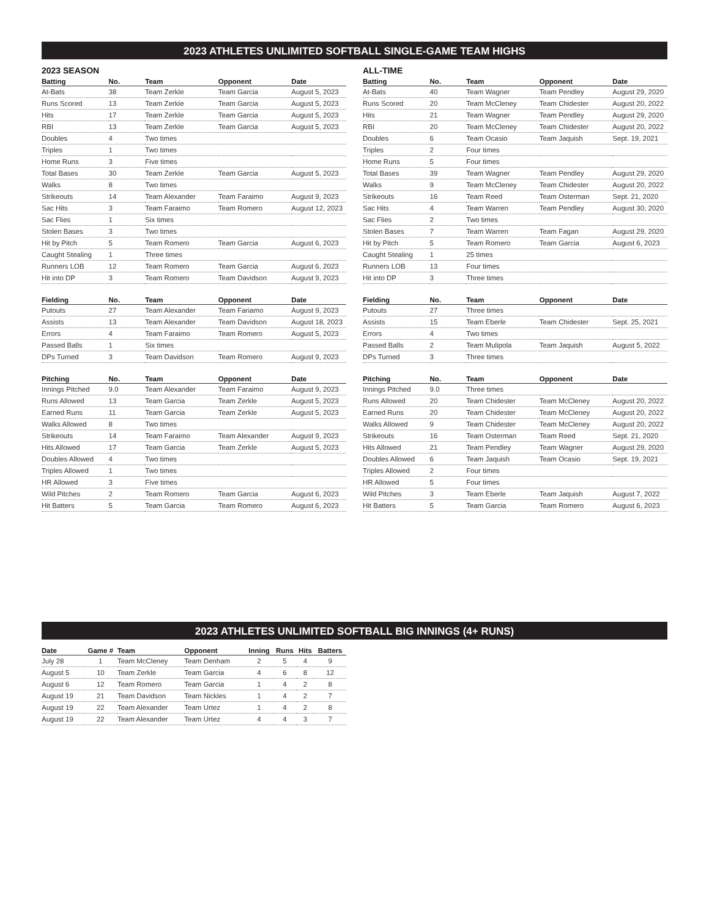2023 ATHLETES UNLIMITED SOFTBALL SINGLE-GAME TEAM HIGHS
2023 SEASON
| Batting | No. | Team | Opponent | Date |
| --- | --- | --- | --- | --- |
| At-Bats | 38 | Team Zerkle | Team Garcia | August 5, 2023 |
| Runs Scored | 13 | Team Zerkle | Team Garcia | August 5, 2023 |
| Hits | 17 | Team Zerkle | Team Garcia | August 5, 2023 |
| RBI | 13 | Team Zerkle | Team Garcia | August 5, 2023 |
| Doubles | 4 | Two times | | |
| Triples | 1 | Two times | | |
| Home Runs | 3 | Five times | | |
| Total Bases | 30 | Team Zerkle | Team Garcia | August 5, 2023 |
| Walks | 8 | Two times | | |
| Strikeouts | 14 | Team Alexander | Team Faraimo | August 9, 2023 |
| Sac Hits | 3 | Team Faraimo | Team Romero | August 12, 2023 |
| Sac Flies | 1 | Six times | | |
| Stolen Bases | 3 | Two times | | |
| Hit by Pitch | 5 | Team Romero | Team Garcia | August 6, 2023 |
| Caught Stealing | 1 | Three times | | |
| Runners LOB | 12 | Team Romero | Team Garcia | August 6, 2023 |
| Hit into DP | 3 | Team Romero | Team Davidson | August 9, 2023 |
| Fielding | No. | Team | Opponent | Date |
| --- | --- | --- | --- | --- |
| Putouts | 27 | Team Alexander | Team Fariamo | August 9, 2023 |
| Assists | 13 | Team Alexander | Team Davidson | August 18, 2023 |
| Errors | 4 | Team Faraimo | Team Romero | August 5, 2023 |
| Passed Balls | 1 | Six times | | |
| DPs Turned | 3 | Team Davidson | Team Romero | August 9, 2023 |
| Pitching | No. | Team | Opponent | Date |
| --- | --- | --- | --- | --- |
| Innings Pitched | 9.0 | Team Alexander | Team Faraimo | August 9, 2023 |
| Runs Allowed | 13 | Team Garcia | Team Zerkle | August 5, 2023 |
| Earned Runs | 11 | Team Garcia | Team Zerkle | August 5, 2023 |
| Walks Allowed | 8 | Two times | | |
| Strikeouts | 14 | Team Faraimo | Team Alexander | August 9, 2023 |
| Hits Allowed | 17 | Team Garcia | Team Zerkle | August 5, 2023 |
| Doubles Allowed | 4 | Two times | | |
| Triples Allowed | 1 | Two times | | |
| HR Allowed | 3 | Five times | | |
| Wild Pitches | 2 | Team Romero | Team Garcia | August 6, 2023 |
| Hit Batters | 5 | Team Garcia | Team Romero | August 6, 2023 |
ALL-TIME
| Batting | No. | Team | Opponent | Date |
| --- | --- | --- | --- | --- |
| At-Bats | 40 | Team Wagner | Team Pendley | August 29, 2020 |
| Runs Scored | 20 | Team McCleney | Team Chidester | August 20, 2022 |
| Hits | 21 | Team Wagner | Team Pendley | August 29, 2020 |
| RBI | 20 | Team McCleney | Team Chidester | August 20, 2022 |
| Doubles | 6 | Team Ocasio | Team Jaquish | Sept. 19, 2021 |
| Triples | 2 | Four times | | |
| Home Runs | 5 | Four times | | |
| Total Bases | 39 | Team Wagner | Team Pendley | August 29, 2020 |
| Walks | 9 | Team McCleney | Team Chidester | August 20, 2022 |
| Strikeouts | 16 | Team Reed | Team Osterman | Sept. 21, 2020 |
| Sac Hits | 4 | Team Warren | Team Pendley | August 30, 2020 |
| Sac Flies | 2 | Two times | | |
| Stolen Bases | 7 | Team Warren | Team Fagan | August 29, 2020 |
| Hit by Pitch | 5 | Team Romero | Team Garcia | August 6, 2023 |
| Caught Stealing | 1 | 25 times | | |
| Runners LOB | 13 | Four times | | |
| Hit into DP | 3 | Three times | | |
| Fielding | No. | Team | Opponent | Date |
| --- | --- | --- | --- | --- |
| Putouts | 27 | Three times | | |
| Assists | 15 | Team Eberle | Team Chidester | Sept. 25, 2021 |
| Errors | 4 | Two times | | |
| Passed Balls | 2 | Team Mulipola | Team Jaquish | August 5, 2022 |
| DPs Turned | 3 | Three times | | |
| Pitching | No. | Team | Opponent | Date |
| --- | --- | --- | --- | --- |
| Innings Pitched | 9.0 | Three times | | |
| Runs Allowed | 20 | Team Chidester | Team McCleney | August 20, 2022 |
| Earned Runs | 20 | Team Chidester | Team McCleney | August 20, 2022 |
| Walks Allowed | 9 | Team Chidester | Team McCleney | August 20, 2022 |
| Strikeouts | 16 | Team Osterman | Team Reed | Sept. 21, 2020 |
| Hits Allowed | 21 | Team Pendley | Team Wagner | August 29, 2020 |
| Doubles Allowed | 6 | Team Jaquish | Team Ocasio | Sept. 19, 2021 |
| Triples Allowed | 2 | Four times | | |
| HR Allowed | 5 | Four times | | |
| Wild Pitches | 3 | Team Eberle | Team Jaquish | August 7, 2022 |
| Hit Batters | 5 | Team Garcia | Team Romero | August 6, 2023 |
2023 ATHLETES UNLIMITED SOFTBALL BIG INNINGS (4+ RUNS)
| Date | Game # | Team | Opponent | Inning | Runs | Hits | Batters |
| --- | --- | --- | --- | --- | --- | --- | --- |
| July 28 | 1 | Team McCleney | Team Denham | 2 | 5 | 4 | 9 |
| August 5 | 10 | Team Zerkle | Team Garcia | 4 | 6 | 8 | 12 |
| August 6 | 12 | Team Romero | Team Garcia | 1 | 4 | 2 | 8 |
| August 19 | 21 | Team Davidson | Team Nickles | 1 | 4 | 2 | 7 |
| August 19 | 22 | Team Alexander | Team Urtez | 1 | 4 | 2 | 8 |
| August 19 | 22 | Team Alexander | Team Urtez | 4 | 4 | 3 | 7 |